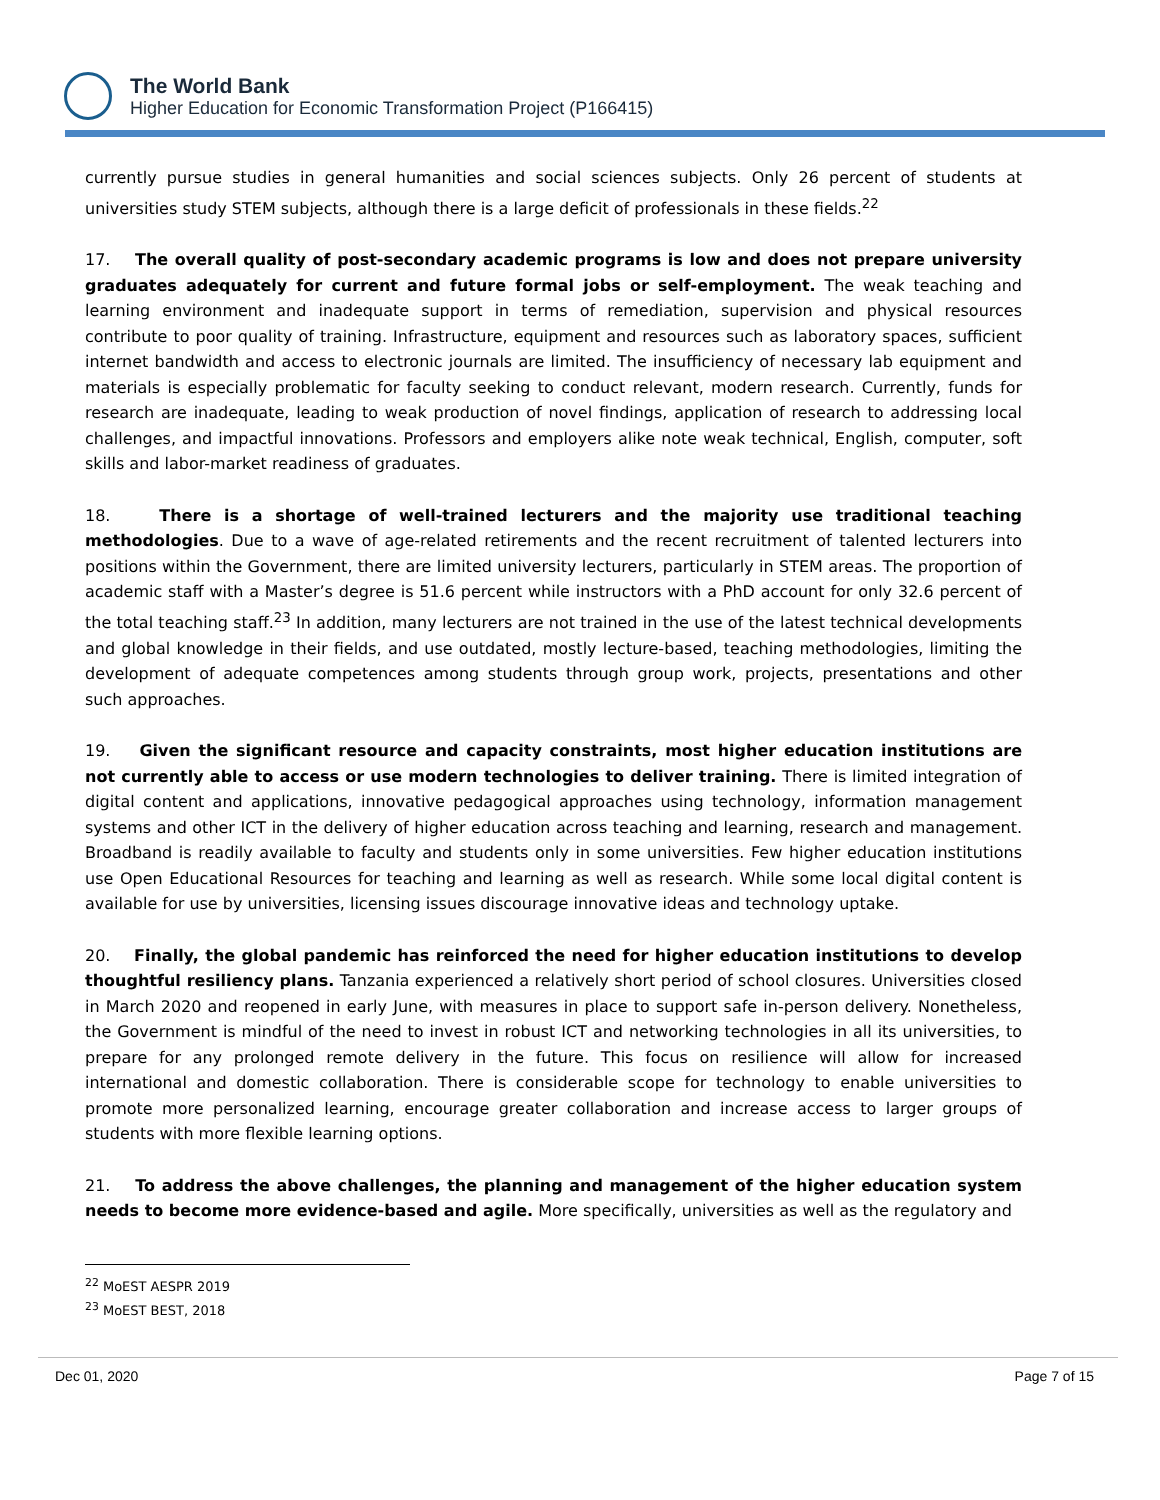The World Bank
Higher Education for Economic Transformation Project (P166415)
currently pursue studies in general humanities and social sciences subjects. Only 26 percent of students at universities study STEM subjects, although there is a large deficit of professionals in these fields.<sup>22</sup>
17. The overall quality of post-secondary academic programs is low and does not prepare university graduates adequately for current and future formal jobs or self-employment. The weak teaching and learning environment and inadequate support in terms of remediation, supervision and physical resources contribute to poor quality of training. Infrastructure, equipment and resources such as laboratory spaces, sufficient internet bandwidth and access to electronic journals are limited. The insufficiency of necessary lab equipment and materials is especially problematic for faculty seeking to conduct relevant, modern research. Currently, funds for research are inadequate, leading to weak production of novel findings, application of research to addressing local challenges, and impactful innovations. Professors and employers alike note weak technical, English, computer, soft skills and labor-market readiness of graduates.
18. There is a shortage of well-trained lecturers and the majority use traditional teaching methodologies. Due to a wave of age-related retirements and the recent recruitment of talented lecturers into positions within the Government, there are limited university lecturers, particularly in STEM areas. The proportion of academic staff with a Master’s degree is 51.6 percent while instructors with a PhD account for only 32.6 percent of the total teaching staff.<sup>23</sup> In addition, many lecturers are not trained in the use of the latest technical developments and global knowledge in their fields, and use outdated, mostly lecture-based, teaching methodologies, limiting the development of adequate competences among students through group work, projects, presentations and other such approaches.
19. Given the significant resource and capacity constraints, most higher education institutions are not currently able to access or use modern technologies to deliver training. There is limited integration of digital content and applications, innovative pedagogical approaches using technology, information management systems and other ICT in the delivery of higher education across teaching and learning, research and management. Broadband is readily available to faculty and students only in some universities. Few higher education institutions use Open Educational Resources for teaching and learning as well as research. While some local digital content is available for use by universities, licensing issues discourage innovative ideas and technology uptake.
20. Finally, the global pandemic has reinforced the need for higher education institutions to develop thoughtful resiliency plans. Tanzania experienced a relatively short period of school closures. Universities closed in March 2020 and reopened in early June, with measures in place to support safe in-person delivery. Nonetheless, the Government is mindful of the need to invest in robust ICT and networking technologies in all its universities, to prepare for any prolonged remote delivery in the future. This focus on resilience will allow for increased international and domestic collaboration. There is considerable scope for technology to enable universities to promote more personalized learning, encourage greater collaboration and increase access to larger groups of students with more flexible learning options.
21. To address the above challenges, the planning and management of the higher education system needs to become more evidence-based and agile. More specifically, universities as well as the regulatory and
<sup>22</sup> MoEST AESPR 2019
<sup>23</sup> MoEST BEST, 2018
Dec 01, 2020 Page 7 of 15